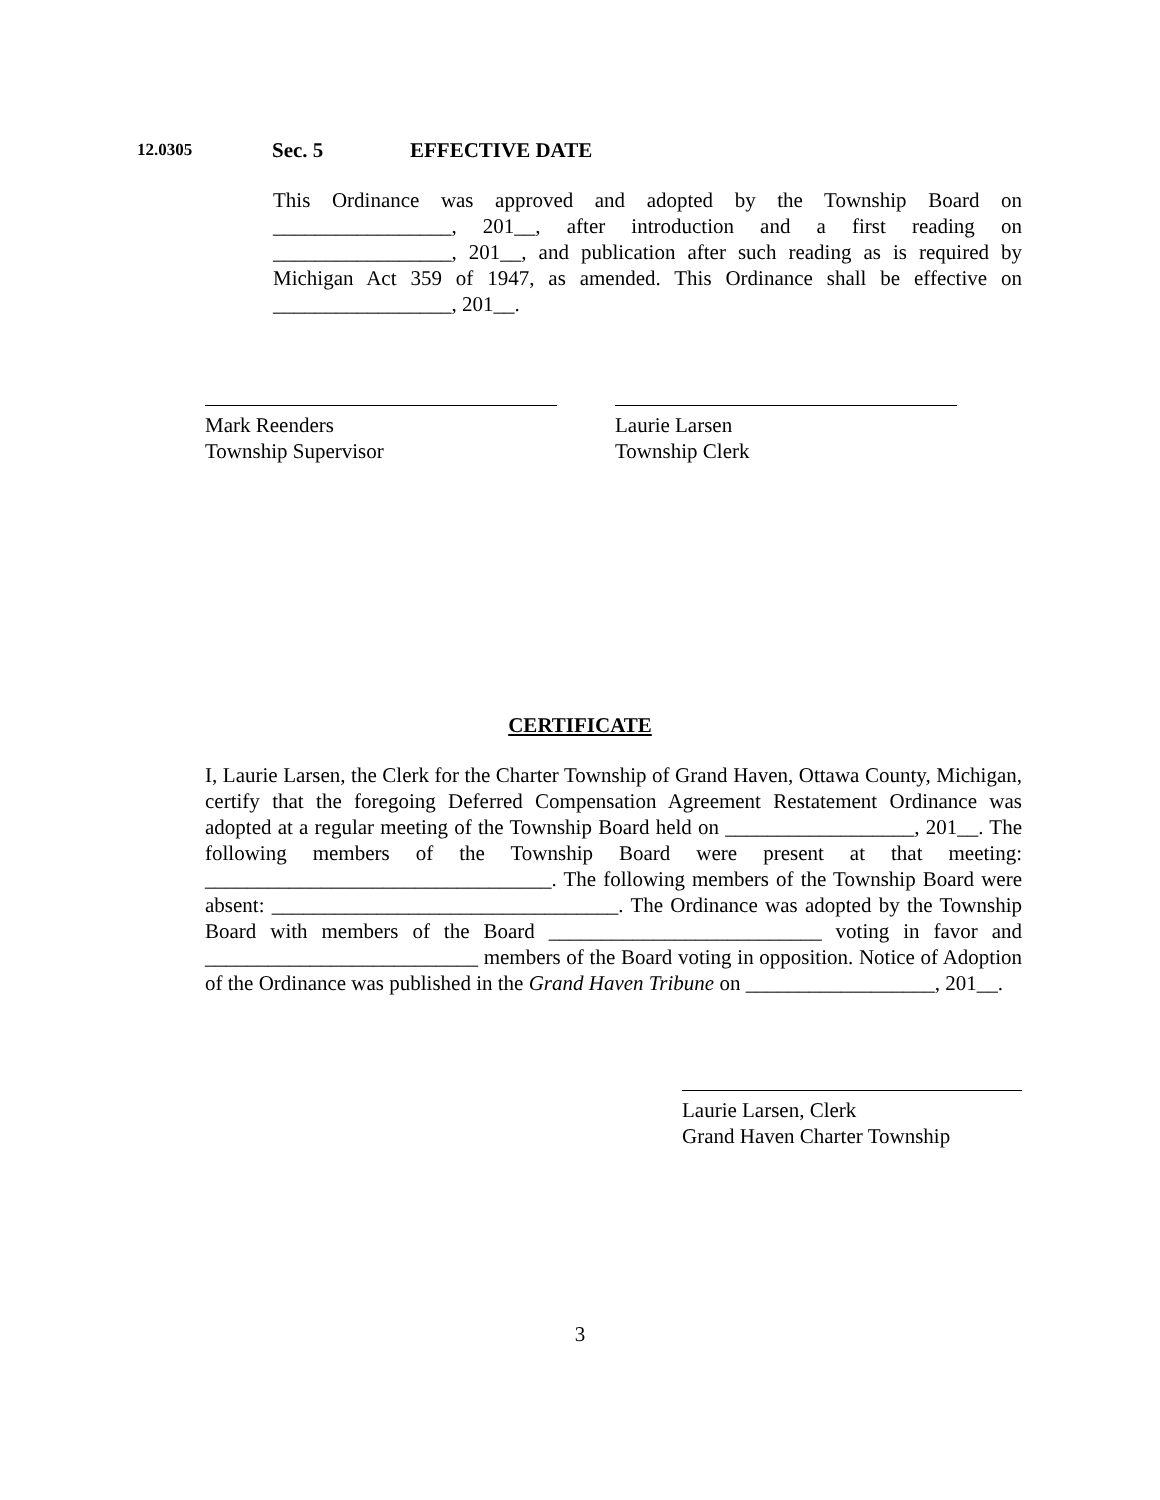12.0305 Sec. 5 EFFECTIVE DATE
This Ordinance was approved and adopted by the Township Board on _________________, 201__, after introduction and a first reading on _________________, 201__, and publication after such reading as is required by Michigan Act 359 of 1947, as amended. This Ordinance shall be effective on _________________, 201__.
Mark Reenders
Township Supervisor
Laurie Larsen
Township Clerk
CERTIFICATE
I, Laurie Larsen, the Clerk for the Charter Township of Grand Haven, Ottawa County, Michigan, certify that the foregoing Deferred Compensation Agreement Restatement Ordinance was adopted at a regular meeting of the Township Board held on __________________, 201__. The following members of the Township Board were present at that meeting: _________________________________. The following members of the Township Board were absent: _________________________________. The Ordinance was adopted by the Township Board with members of the Board __________________________ voting in favor and __________________________ members of the Board voting in opposition. Notice of Adoption of the Ordinance was published in the Grand Haven Tribune on __________________, 201__.
Laurie Larsen, Clerk
Grand Haven Charter Township
3